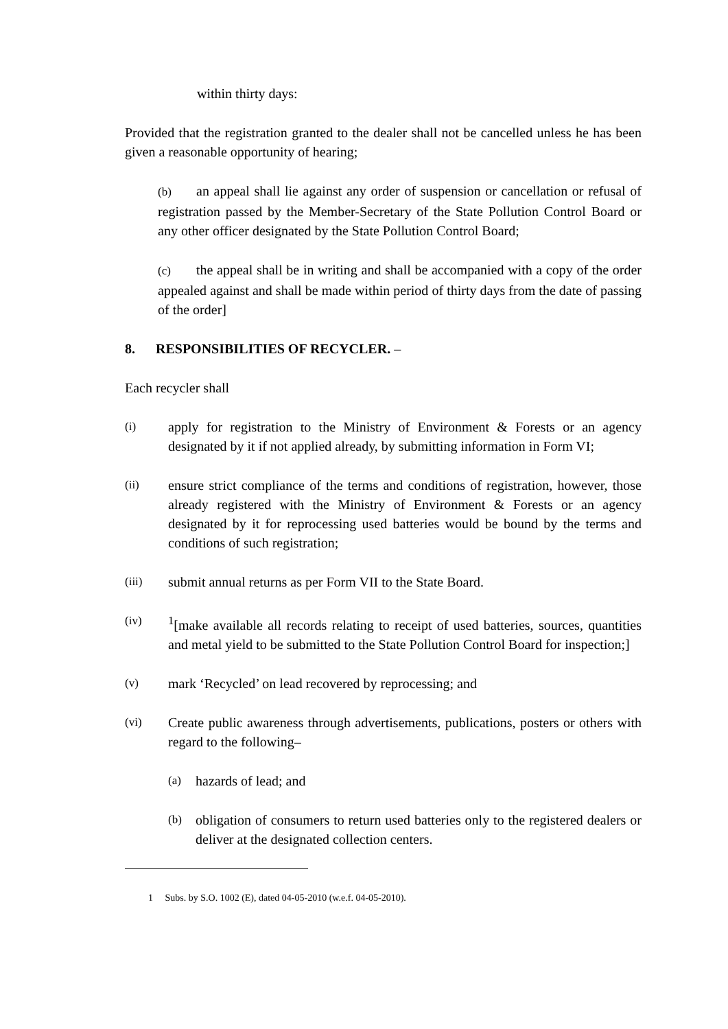within thirty days:
Provided that the registration granted to the dealer shall not be cancelled unless he has been given a reasonable opportunity of hearing;
(b) an appeal shall lie against any order of suspension or cancellation or refusal of registration passed by the Member-Secretary of the State Pollution Control Board or any other officer designated by the State Pollution Control Board;
(c) the appeal shall be in writing and shall be accompanied with a copy of the order appealed against and shall be made within period of thirty days from the date of passing of the order]
8. RESPONSIBILITIES OF RECYCLER. –
Each recycler shall
(i)
apply for registration to the Ministry of Environment & Forests or an agency designated by it if not applied already, by submitting information in Form VI;
(ii)
ensure strict compliance of the terms and conditions of registration, however, those already registered with the Ministry of Environment & Forests or an agency designated by it for reprocessing used batteries would be bound by the terms and conditions of such registration;
(iii)
submit annual returns as per Form VII to the State Board.
(iv)
<sup>1</sup> [make available all records relating to receipt of used batteries, sources, quantities and metal yield to be submitted to the State Pollution Control Board for inspection;]
(v)
mark ‘Recycled’ on lead recovered by reprocessing; and
(vi)
Create public awareness through advertisements, publications, posters or others with regard to the following–
(a)
hazards of lead; and
(b)
obligation of consumers to return used batteries only to the registered dealers or deliver at the designated collection centers.
1 Subs. by S.O. 1002 (E), dated 04-05-2010 (w.e.f. 04-05-2010).